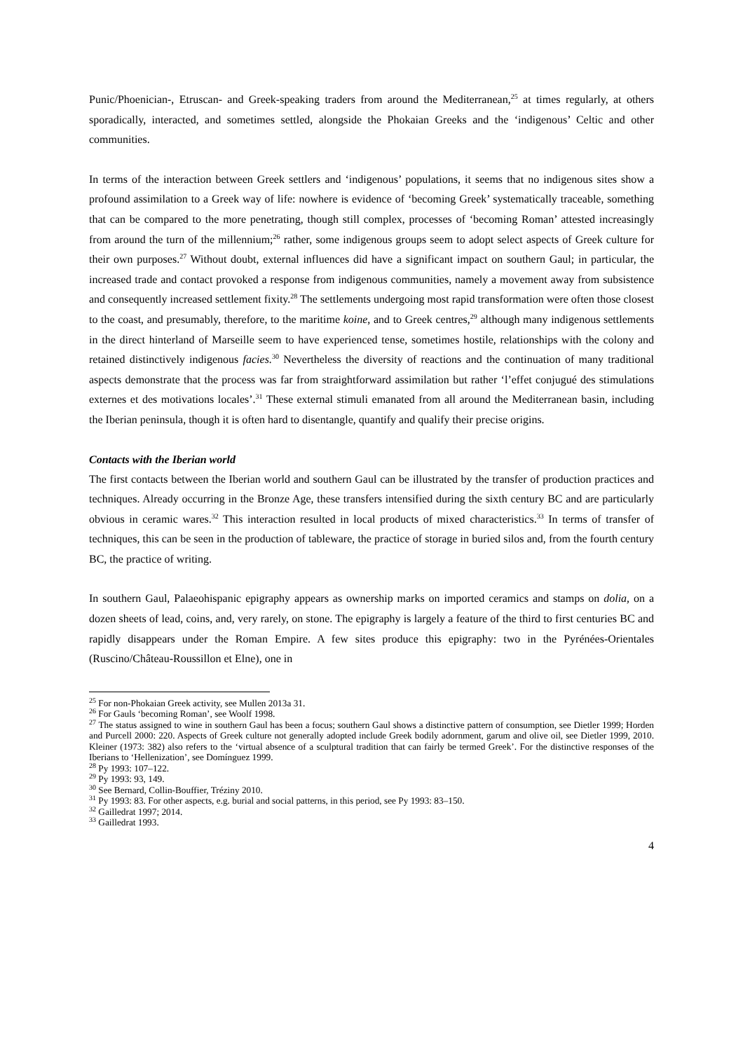Punic/Phoenician-, Etruscan- and Greek-speaking traders from around the Mediterranean,<sup>25</sup> at times regularly, at others sporadically, interacted, and sometimes settled, alongside the Phokaian Greeks and the ‘indigenous’ Celtic and other communities.
In terms of the interaction between Greek settlers and ‘indigenous’ populations, it seems that no indigenous sites show a profound assimilation to a Greek way of life: nowhere is evidence of ‘becoming Greek’ systematically traceable, something that can be compared to the more penetrating, though still complex, processes of ‘becoming Roman’ attested increasingly from around the turn of the millennium;<sup>26</sup> rather, some indigenous groups seem to adopt select aspects of Greek culture for their own purposes.<sup>27</sup> Without doubt, external influences did have a significant impact on southern Gaul; in particular, the increased trade and contact provoked a response from indigenous communities, namely a movement away from subsistence and consequently increased settlement fixity.<sup>28</sup> The settlements undergoing most rapid transformation were often those closest to the coast, and presumably, therefore, to the maritime koine, and to Greek centres,<sup>29</sup> although many indigenous settlements in the direct hinterland of Marseille seem to have experienced tense, sometimes hostile, relationships with the colony and retained distinctively indigenous facies.<sup>30</sup> Nevertheless the diversity of reactions and the continuation of many traditional aspects demonstrate that the process was far from straightforward assimilation but rather ‘l’effet conjugué des stimulations externes et des motivations locales’.<sup>31</sup> These external stimuli emanated from all around the Mediterranean basin, including the Iberian peninsula, though it is often hard to disentangle, quantify and qualify their precise origins.
Contacts with the Iberian world
The first contacts between the Iberian world and southern Gaul can be illustrated by the transfer of production practices and techniques. Already occurring in the Bronze Age, these transfers intensified during the sixth century BC and are particularly obvious in ceramic wares.<sup>32</sup> This interaction resulted in local products of mixed characteristics.<sup>33</sup> In terms of transfer of techniques, this can be seen in the production of tableware, the practice of storage in buried silos and, from the fourth century BC, the practice of writing.
In southern Gaul, Palaeohispanic epigraphy appears as ownership marks on imported ceramics and stamps on dolia, on a dozen sheets of lead, coins, and, very rarely, on stone. The epigraphy is largely a feature of the third to first centuries BC and rapidly disappears under the Roman Empire. A few sites produce this epigraphy: two in the Pyrénées-Orientales (Ruscino/Château-Roussillon et Elne), one in
<sup>25</sup> For non-Phokaian Greek activity, see Mullen 2013a 31.
<sup>26</sup> For Gauls ‘becoming Roman’, see Woolf 1998.
<sup>27</sup> The status assigned to wine in southern Gaul has been a focus; southern Gaul shows a distinctive pattern of consumption, see Dietler 1999; Horden and Purcell 2000: 220. Aspects of Greek culture not generally adopted include Greek bodily adornment, garum and olive oil, see Dietler 1999, 2010. Kleiner (1973: 382) also refers to the ‘virtual absence of a sculptural tradition that can fairly be termed Greek’. For the distinctive responses of the Iberians to ‘Hellenization’, see Domínguez 1999.
<sup>28</sup> Py 1993: 107–122.
<sup>29</sup> Py 1993: 93, 149.
<sup>30</sup> See Bernard, Collin-Bouffier, Tréziny 2010.
<sup>31</sup> Py 1993: 83. For other aspects, e.g. burial and social patterns, in this period, see Py 1993: 83–150.
<sup>32</sup> Gailledrat 1997; 2014.
<sup>33</sup> Gailledrat 1993.
4